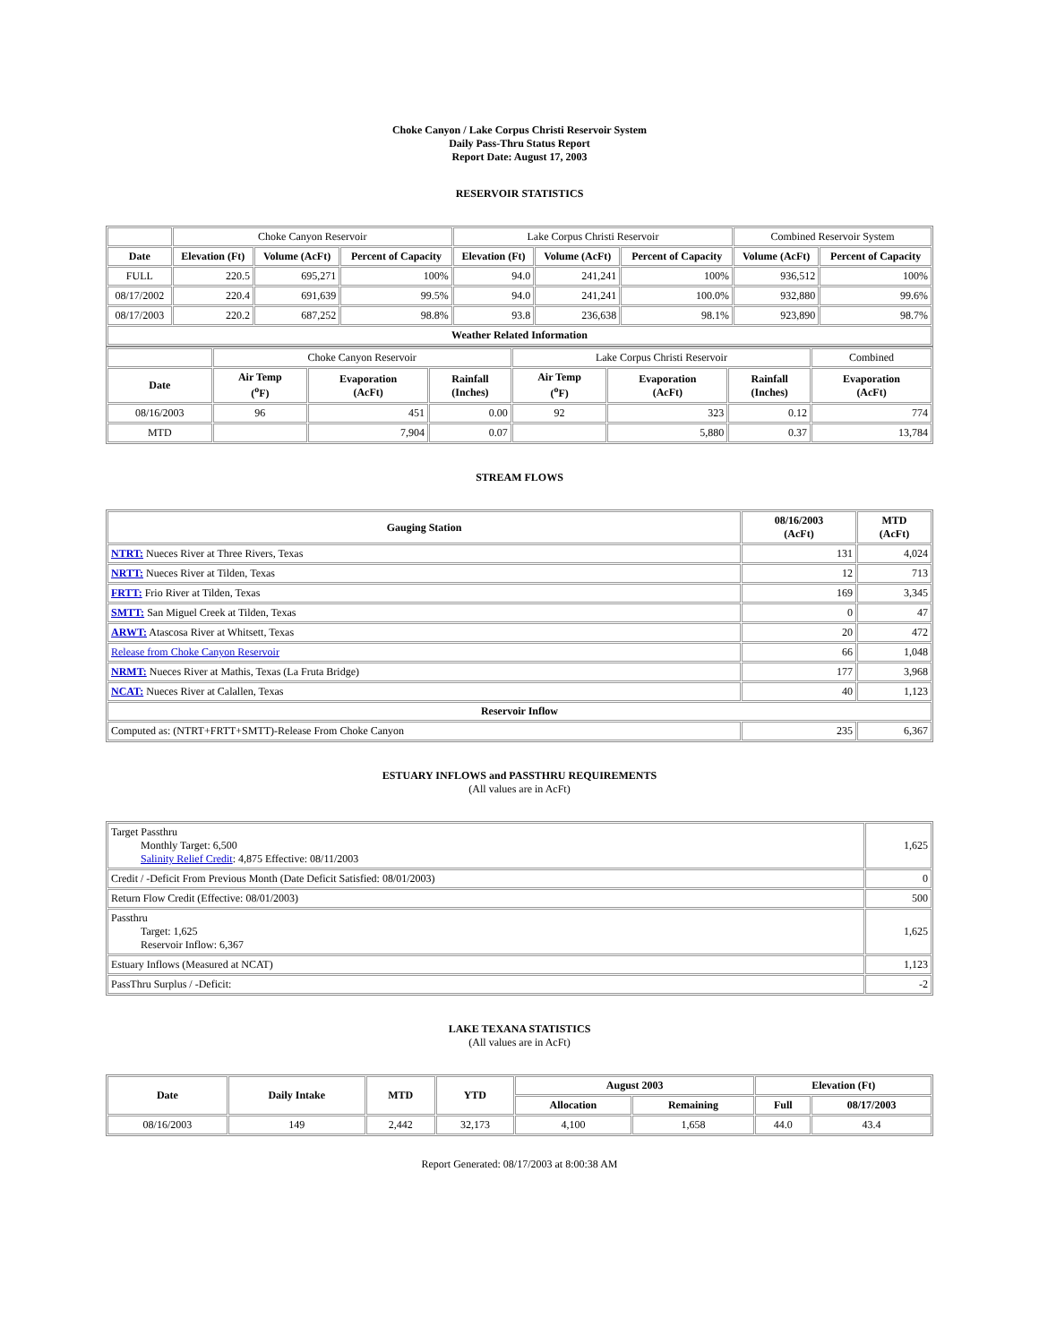Choke Canyon / Lake Corpus Christi Reservoir System
Daily Pass-Thru Status Report
Report Date: August 17, 2003
RESERVOIR STATISTICS
| | Choke Canyon Reservoir | | | Lake Corpus Christi Reservoir | | | Combined Reservoir System | |
| Date | Elevation (Ft) | Volume (AcFt) | Percent of Capacity | Elevation (Ft) | Volume (AcFt) | Percent of Capacity | Volume (AcFt) | Percent of Capacity |
| FULL | 220.5 | 695,271 | 100% | 94.0 | 241,241 | 100% | 936,512 | 100% |
| 08/17/2002 | 220.4 | 691,639 | 99.5% | 94.0 | 241,241 | 100.0% | 932,880 | 99.6% |
| 08/17/2003 | 220.2 | 687,252 | 98.8% | 93.8 | 236,638 | 98.1% | 923,890 | 98.7% |
| Weather Related Information | | | | | | | | |
| | Choke Canyon Reservoir | | | Lake Corpus Christi Reservoir | | | Combined |
| Date | Air Temp (<sup>o</sup>F) | Evaporation (AcFt) | Rainfall (Inches) | Air Temp (<sup>o</sup>F) | Evaporation (AcFt) | Rainfall (Inches) | Evaporation (AcFt) |
| 08/16/2003 | 96 | 451 | 0.00 | 92 | 323 | 0.12 | 774 |
| MTD | | 7,904 | 0.07 | | 5,880 | 0.37 | 13,784 |
STREAM FLOWS
| Gauging Station | 08/16/2003 (AcFt) | MTD (AcFt) |
| --- | --- | --- |
| NTRT: Nueces River at Three Rivers, Texas | 131 | 4,024 |
| NRTT: Nueces River at Tilden, Texas | 12 | 713 |
| FRTT: Frio River at Tilden, Texas | 169 | 3,345 |
| SMTT: San Miguel Creek at Tilden, Texas | 0 | 47 |
| ARWT: Atascosa River at Whitsett, Texas | 20 | 472 |
| Release from Choke Canyon Reservoir | 66 | 1,048 |
| NRMT: Nueces River at Mathis, Texas (La Fruta Bridge) | 177 | 3,968 |
| NCAT: Nueces River at Calallen, Texas | 40 | 1,123 |
| Reservoir Inflow | | |
| Computed as: (NTRT+FRTT+SMTT)-Release From Choke Canyon | 235 | 6,367 |
ESTUARY INFLOWS and PASSTHRU REQUIREMENTS
(All values are in AcFt)
| Target Passthru Monthly Target: 6,500 Salinity Relief Credit : 4,875 Effective: 08/11/2003 | 1,625 |
| Credit / -Deficit From Previous Month (Date Deficit Satisfied: 08/01/2003) | 0 |
| Return Flow Credit (Effective: 08/01/2003) | 500 |
| Passthru Target: 1,625 Reservoir Inflow: 6,367 | 1,625 |
| Estuary Inflows (Measured at NCAT) | 1,123 |
| PassThru Surplus / -Deficit: | -2 |
LAKE TEXANA STATISTICS
(All values are in AcFt)
| Date | Daily Intake | MTD | YTD | August 2003 | | Elevation (Ft) | |
| --- | --- | --- | --- | --- | --- | --- | --- |
| | | | | Allocation | Remaining | Full | 08/17/2003 |
| 08/16/2003 | 149 | 2,442 | 32,173 | 4,100 | 1,658 | 44.0 | 43.4 |
Report Generated: 08/17/2003 at 8:00:38 AM